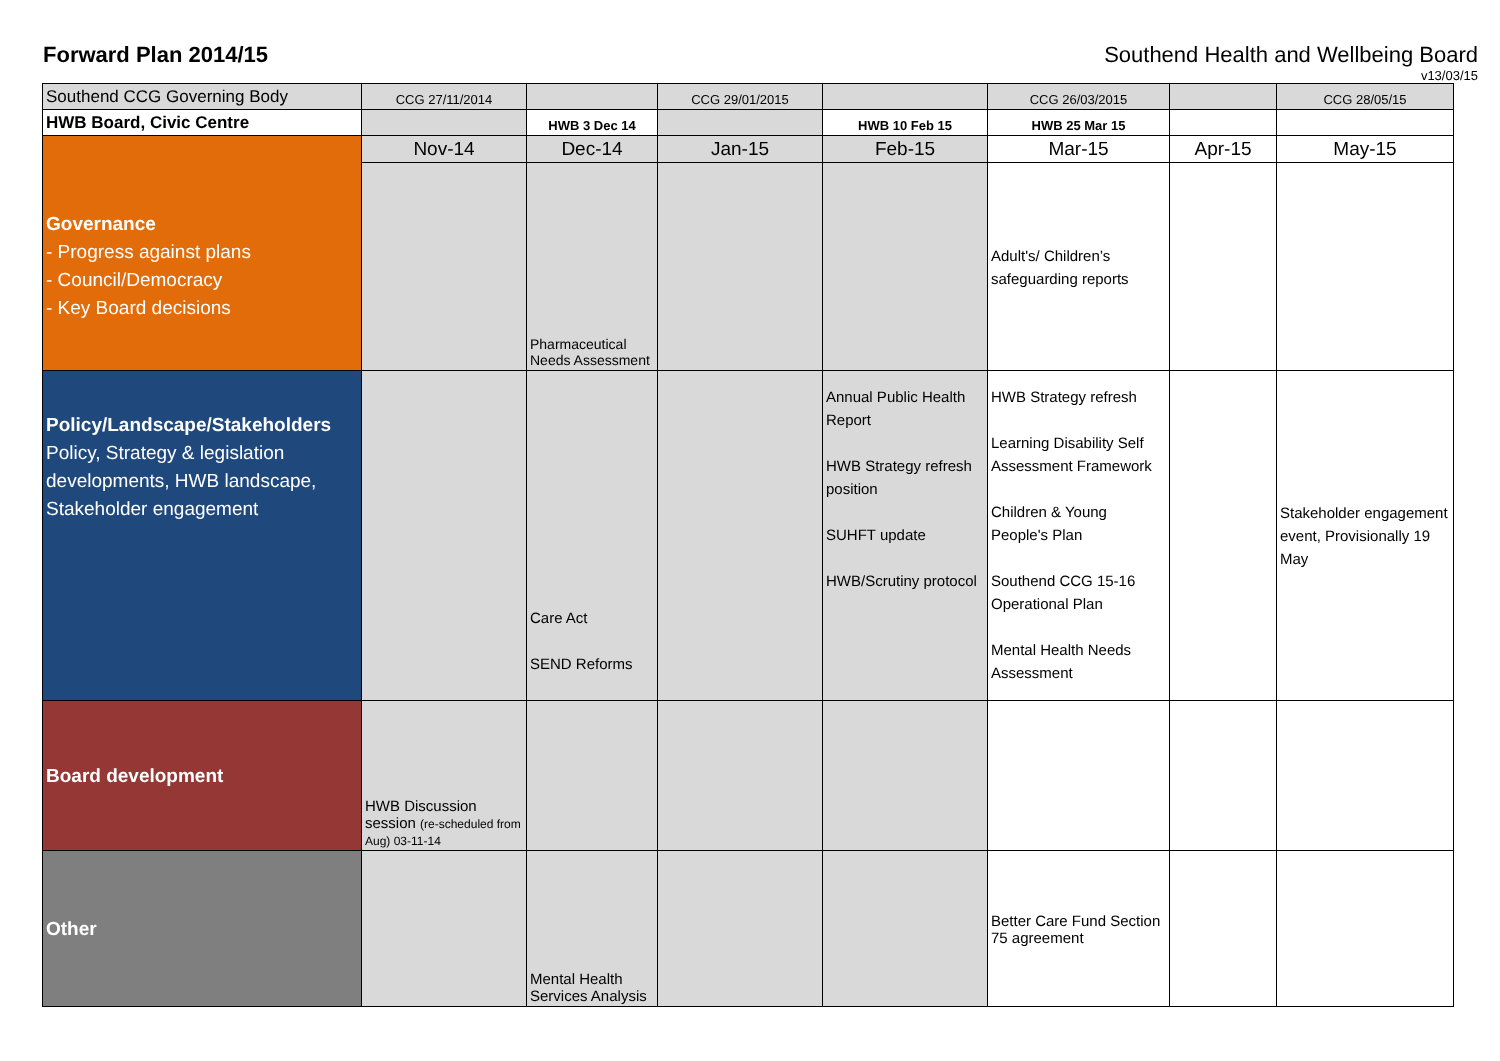Forward Plan 2014/15
Southend Health and Wellbeing Board
v13/03/15
| Southend CCG Governing Body | CCG 27/11/2014 | | CCG 29/01/2015 | | CCG 26/03/2015 | | CCG 28/05/15 |
| HWB Board, Civic Centre | | HWB 3 Dec 14 | | HWB 10 Feb 15 | HWB 25 Mar 15 | | |
| | Nov-14 | Dec-14 | Jan-15 | Feb-15 | Mar-15 | Apr-15 | May-15 |
| Governance - Progress against plans - Council/Democracy - Key Board decisions | | Pharmaceutical Needs Assessment | | | Adult's/ Children’s safeguarding reports | | |
| Policy/Landscape/Stakeholders Policy, Strategy & legislation developments, HWB landscape, Stakeholder engagement | | Care Act SEND Reforms | | Annual Public Health Report HWB Strategy refresh position SUHFT update HWB/Scrutiny protocol | HWB Strategy refresh Learning Disability Self Assessment Framework Children & Young People's Plan Southend CCG 15-16 Operational Plan Mental Health Needs Assessment | | Stakeholder engagement event, Provisionally 19 May |
| Board development | HWB Discussion session (re-scheduled from Aug) 03-11-14 | | | | | | |
| Other | | Mental Health Services Analysis | | | Better Care Fund Section 75 agreement | | |